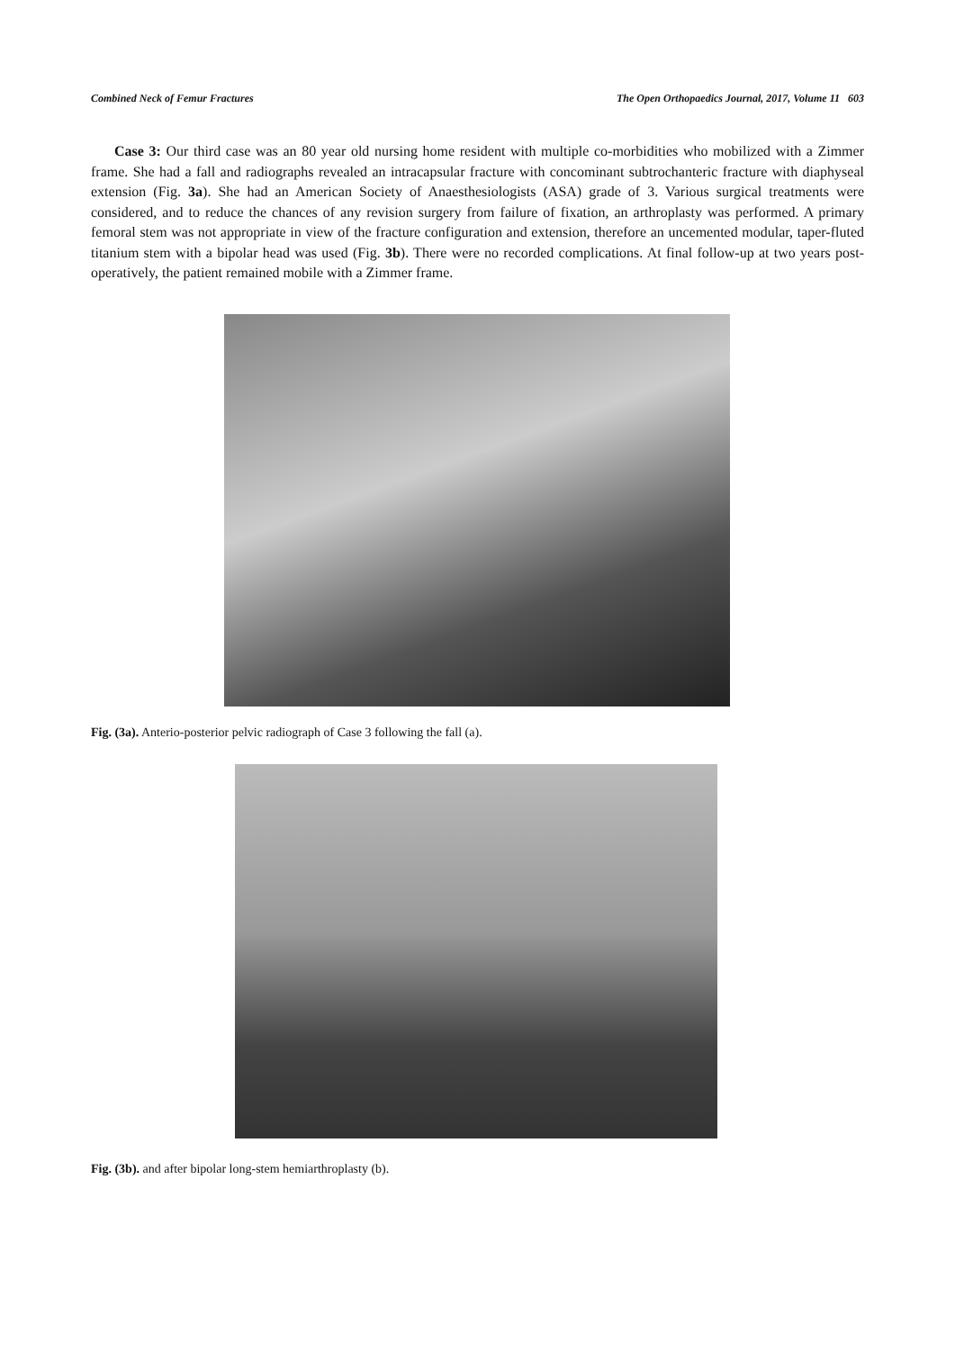Combined Neck of Femur Fractures The Open Orthopaedics Journal, 2017, Volume 11 603
Case 3: Our third case was an 80 year old nursing home resident with multiple co-morbidities who mobilized with a Zimmer frame. She had a fall and radiographs revealed an intracapsular fracture with concominant subtrochanteric fracture with diaphyseal extension (Fig. 3a). She had an American Society of Anaesthesiologists (ASA) grade of 3. Various surgical treatments were considered, and to reduce the chances of any revision surgery from failure of fixation, an arthroplasty was performed. A primary femoral stem was not appropriate in view of the fracture configuration and extension, therefore an uncemented modular, taper-fluted titanium stem with a bipolar head was used (Fig. 3b). There were no recorded complications. At final follow-up at two years post-operatively, the patient remained mobile with a Zimmer frame.
Fig. (3a). Anterio-posterior pelvic radiograph of Case 3 following the fall (a).
Fig. (3b). and after bipolar long-stem hemiarthroplasty (b).